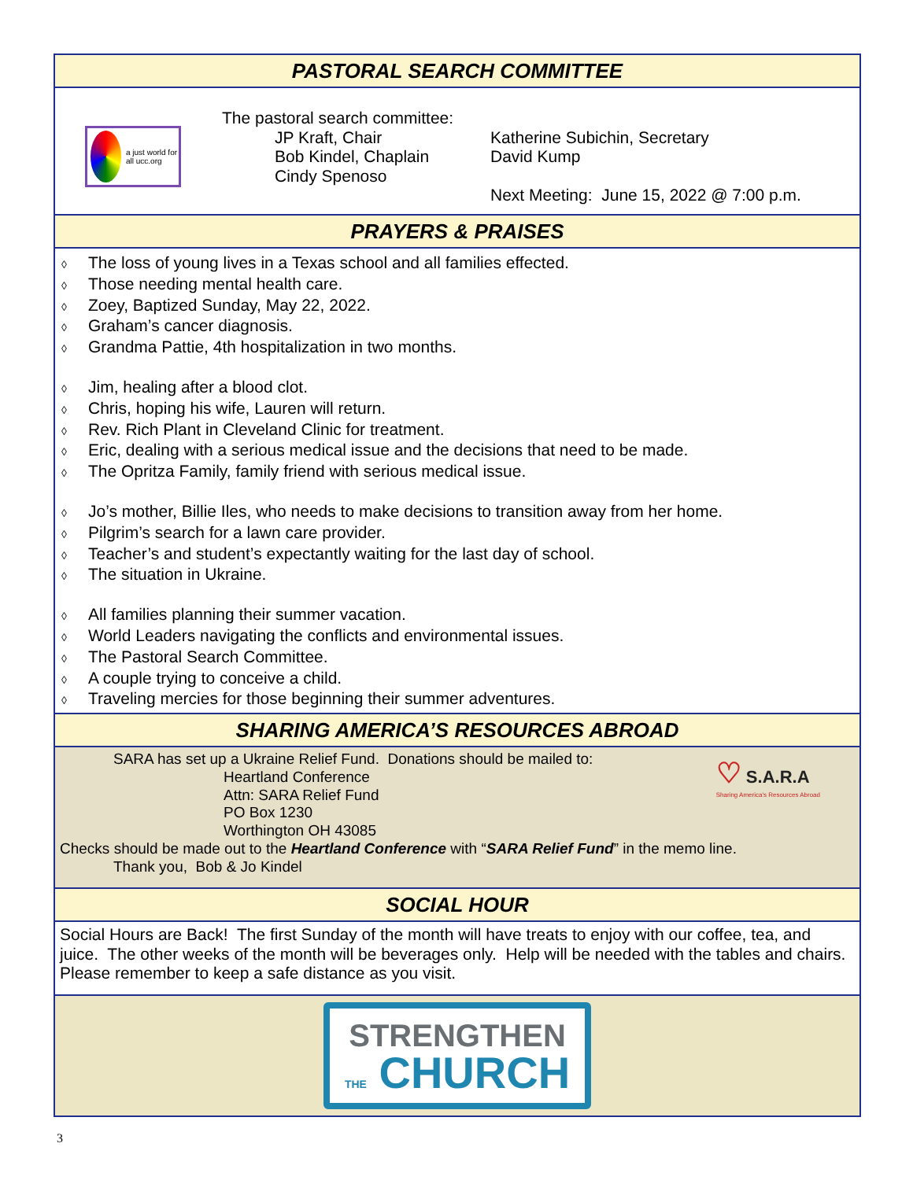PASTORAL SEARCH COMMITTEE
a just world for all ucc.org
The pastoral search committee:
JP Kraft, Chair
Bob Kindel, Chaplain
Cindy Spenoso
Katherine Subichin, Secretary
David Kump
Next Meeting: June 15, 2022 @ 7:00 p.m.
PRAYERS & PRAISES
◊ The loss of young lives in a Texas school and all families effected.
◊ Those needing mental health care.
◊ Zoey, Baptized Sunday, May 22, 2022.
◊ Graham’s cancer diagnosis.
◊ Grandma Pattie, 4th hospitalization in two months.
◊ Jim, healing after a blood clot.
◊ Chris, hoping his wife, Lauren will return.
◊ Rev. Rich Plant in Cleveland Clinic for treatment.
◊ Eric, dealing with a serious medical issue and the decisions that need to be made.
◊ The Opritza Family, family friend with serious medical issue.
◊ Jo’s mother, Billie Iles, who needs to make decisions to transition away from her home.
◊ Pilgrim’s search for a lawn care provider.
◊ Teacher’s and student’s expectantly waiting for the last day of school.
◊ The situation in Ukraine.
◊ All families planning their summer vacation.
◊ World Leaders navigating the conflicts and environmental issues.
◊ The Pastoral Search Committee.
◊ A couple trying to conceive a child.
◊ Traveling mercies for those beginning their summer adventures.
SHARING AMERICA’S RESOURCES ABROAD
♡ S.A.R.A
Sharing America's Resources Abroad
SARA has set up a Ukraine Relief Fund. Donations should be mailed to:
Heartland Conference
Attn: SARA Relief Fund
PO Box 1230
Worthington OH 43085
Checks should be made out to the Heartland Conference with “SARA Relief Fund” in the memo line.
Thank you, Bob & Jo Kindel
SOCIAL HOUR
Social Hours are Back! The first Sunday of the month will have treats to enjoy with our coffee, tea, and juice. The other weeks of the month will be beverages only. Help will be needed with the tables and chairs. Please remember to keep a safe distance as you visit.
STRENGTHEN
THE CHURCH
3